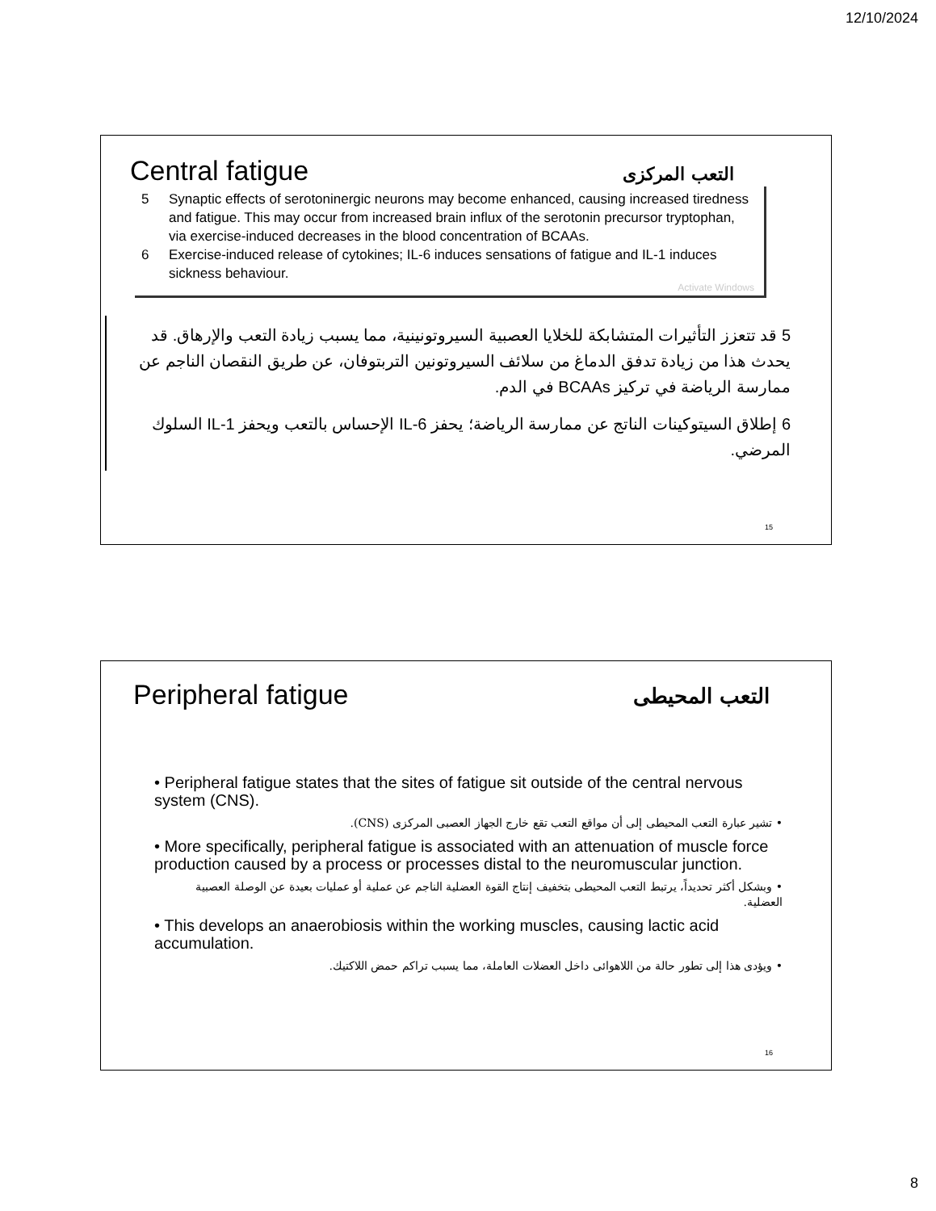12/10/2024
Central fatigue
التعب المركزى
5 Synaptic effects of serotoninergic neurons may become enhanced, causing increased tiredness and fatigue. This may occur from increased brain influx of the serotonin precursor tryptophan, via exercise-induced decreases in the blood concentration of BCAAs.
6 Exercise-induced release of cytokines; IL-6 induces sensations of fatigue and IL-1 induces sickness behaviour.
Activate Windows
5 قد تتعزز التأثيرات المتشابكة للخلايا العصبية السيروتونينية، مما يسبب زيادة التعب والإرهاق. قد يحدث هذا من زيادة تدفق الدماغ من سلائف السيروتونين التربتوفان، عن طريق النقصان الناجم عن ممارسة الرياضة في تركيز BCAAs في الدم.
6 إطلاق السيتوكينات الناتج عن ممارسة الرياضة؛ يحفز IL-6 الإحساس بالتعب ويحفز IL-1 السلوك المرضي.
15
Peripheral fatigue
التعب المحيطى
• Peripheral fatigue states that the sites of fatigue sit outside of the central nervous system (CNS).
• تشير عبارة التعب المحيطى إلى أن مواقع التعب تقع خارج الجهاز العصبى المركزى (CNS).
• More specifically, peripheral fatigue is associated with an attenuation of muscle force production caused by a process or processes distal to the neuromuscular junction.
• وبشكل أكثر تحديداً، يرتبط التعب المحيطى بتخفيف إنتاج القوة العضلية الناجم عن عملية أو عمليات بعيدة عن الوصلة العصبية العضلية.
• This develops an anaerobiosis within the working muscles, causing lactic acid accumulation.
• ويؤدى هذا إلى تطور حالة من اللاهوائى داخل العضلات العاملة، مما يسبب تراكم حمض اللاكتيك.
16
8